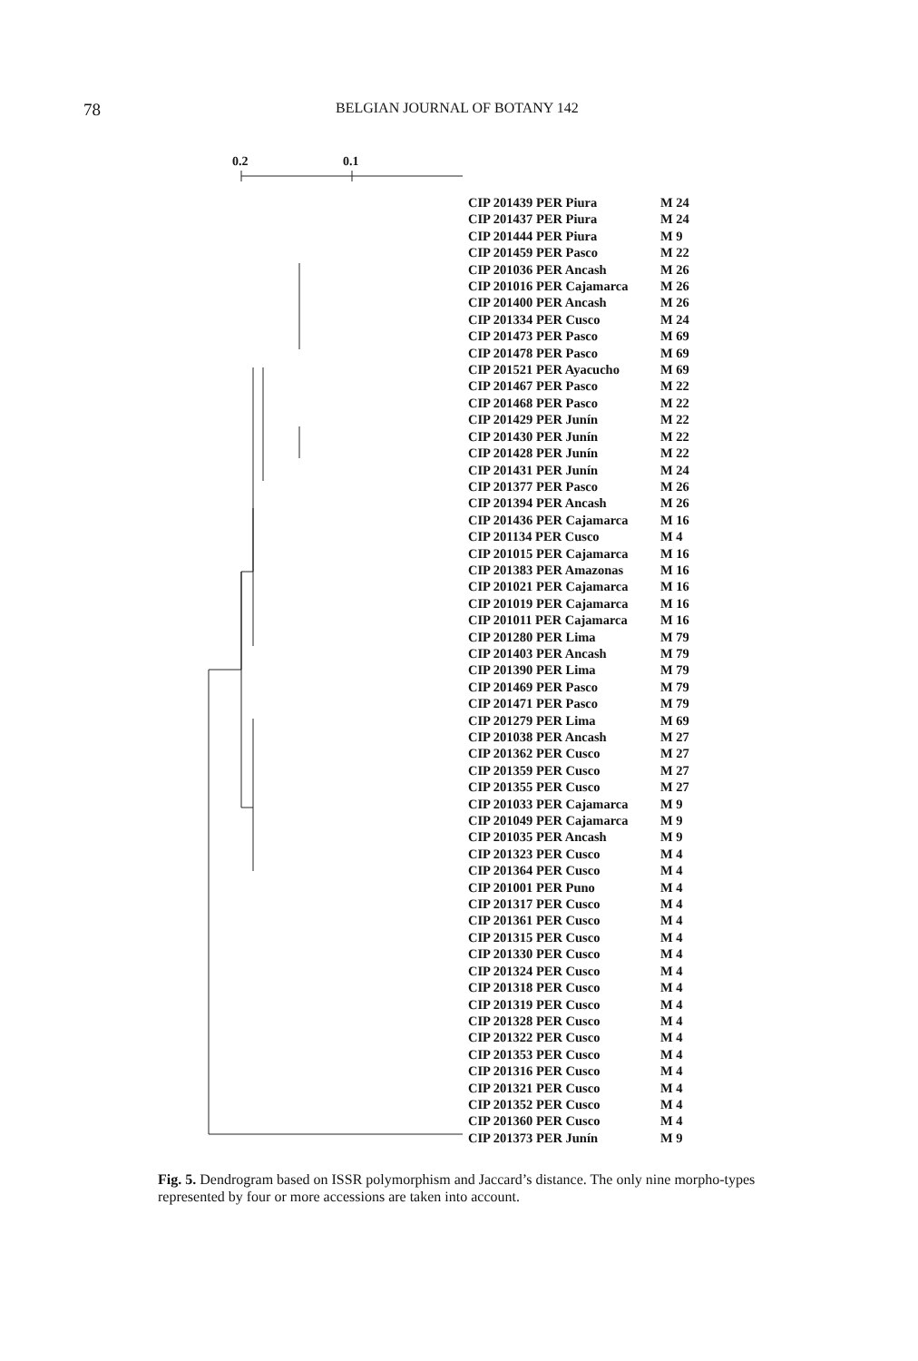78
BELGIAN JOURNAL OF BOTANY 142
0.2 0.1
CIP 201439 PER Piura M 24
CIP 201437 PER Piura M 24
CIP 201444 PER Piura M 9
CIP 201459 PER Pasco M 22
CIP 201036 PER Ancash M 26
CIP 201016 PER Cajamarca M 26
CIP 201400 PER Ancash M 26
CIP 201334 PER Cusco M 24
CIP 201473 PER Pasco M 69
CIP 201478 PER Pasco M 69
CIP 201521 PER Ayacucho M 69
CIP 201467 PER Pasco M 22
CIP 201468 PER Pasco M 22
CIP 201429 PER Junín M 22
CIP 201430 PER Junín M 22
CIP 201428 PER Junín M 22
CIP 201431 PER Junín M 24
CIP 201377 PER Pasco M 26
CIP 201394 PER Ancash M 26
CIP 201436 PER Cajamarca M 16
CIP 201134 PER Cusco M 4
CIP 201015 PER Cajamarca M 16
CIP 201383 PER Amazonas M 16
CIP 201021 PER Cajamarca M 16
CIP 201019 PER Cajamarca M 16
CIP 201011 PER Cajamarca M 16
CIP 201280 PER Lima M 79
CIP 201403 PER Ancash M 79
CIP 201390 PER Lima M 79
CIP 201469 PER Pasco M 79
CIP 201471 PER Pasco M 79
CIP 201279 PER Lima M 69
CIP 201038 PER Ancash M 27
CIP 201362 PER Cusco M 27
CIP 201359 PER Cusco M 27
CIP 201355 PER Cusco M 27
CIP 201033 PER Cajamarca M 9
CIP 201049 PER Cajamarca M 9
CIP 201035 PER Ancash M 9
CIP 201323 PER Cusco M 4
CIP 201364 PER Cusco M 4
CIP 201001 PER Puno M 4
CIP 201317 PER Cusco M 4
CIP 201361 PER Cusco M 4
CIP 201315 PER Cusco M 4
CIP 201330 PER Cusco M 4
CIP 201324 PER Cusco M 4
CIP 201318 PER Cusco M 4
CIP 201319 PER Cusco M 4
CIP 201328 PER Cusco M 4
CIP 201322 PER Cusco M 4
CIP 201353 PER Cusco M 4
CIP 201316 PER Cusco M 4
CIP 201321 PER Cusco M 4
CIP 201352 PER Cusco M 4
CIP 201360 PER Cusco M 4
CIP 201373 PER Junín M 9
Fig. 5. Dendrogram based on ISSR polymorphism and Jaccard’s distance. The only nine morpho-types represented by four or more accessions are taken into account.